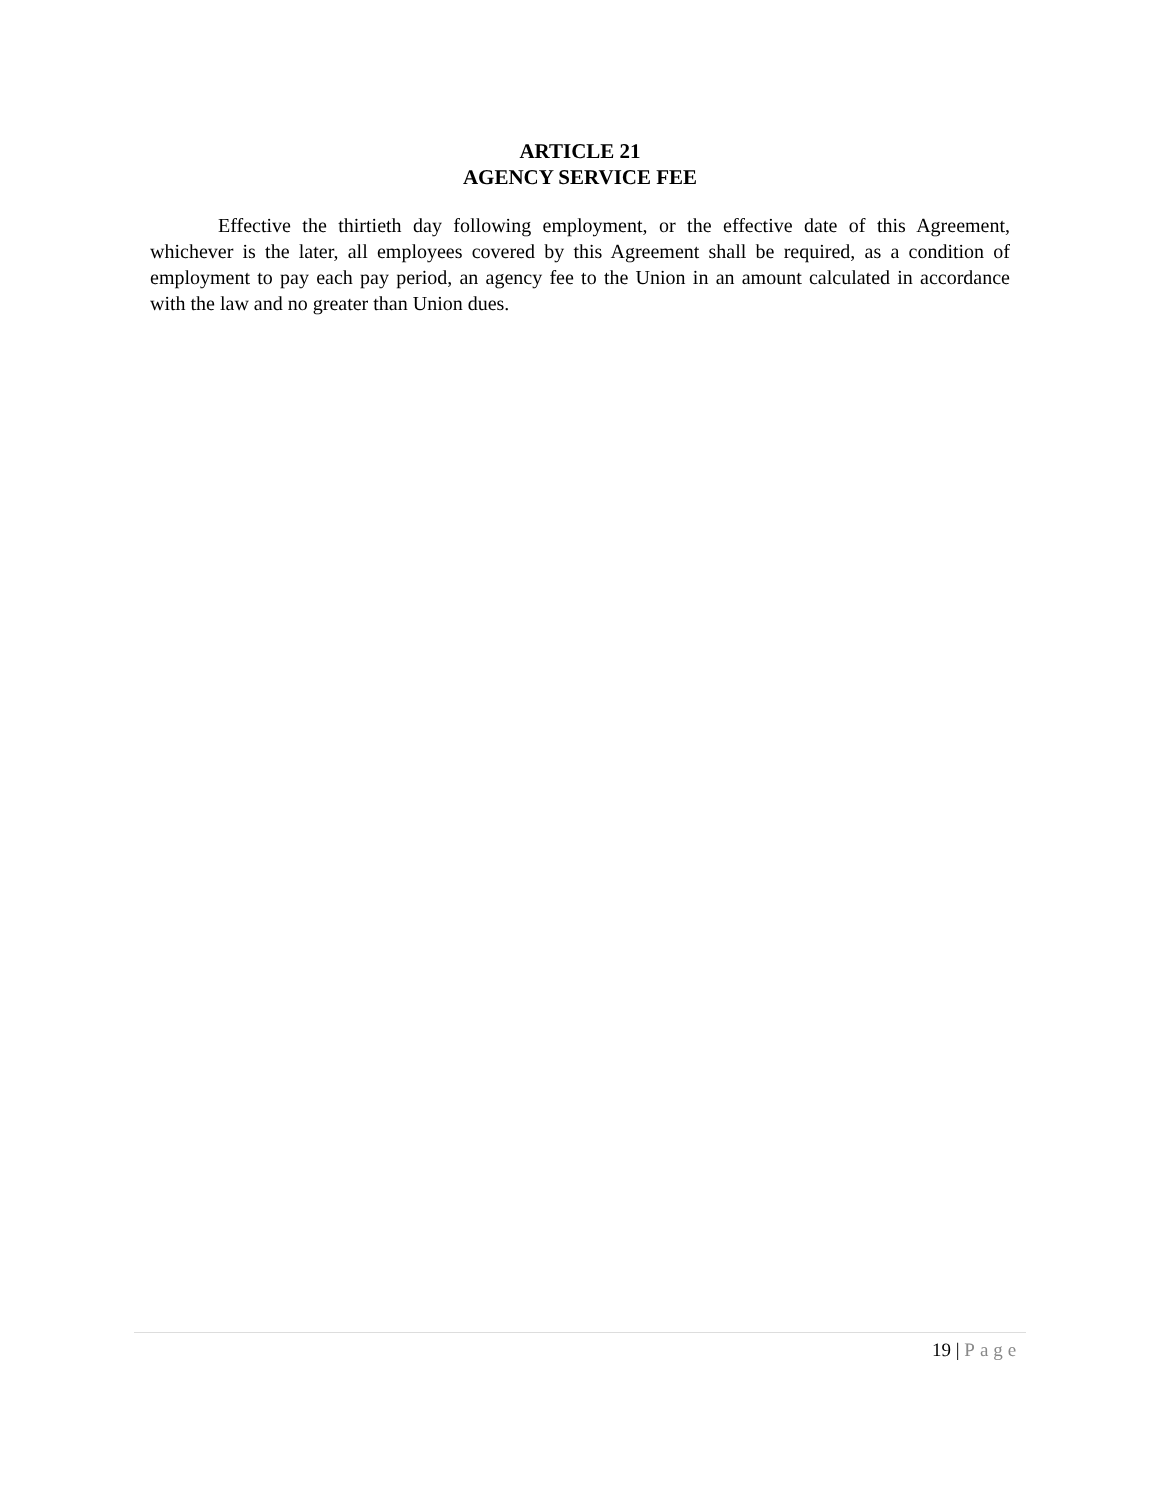ARTICLE 21
AGENCY SERVICE FEE
Effective the thirtieth day following employment, or the effective date of this Agreement, whichever is the later, all employees covered by this Agreement shall be required, as a condition of employment to pay each pay period, an agency fee to the Union in an amount calculated in accordance with the law and no greater than Union dues.
19 | Page